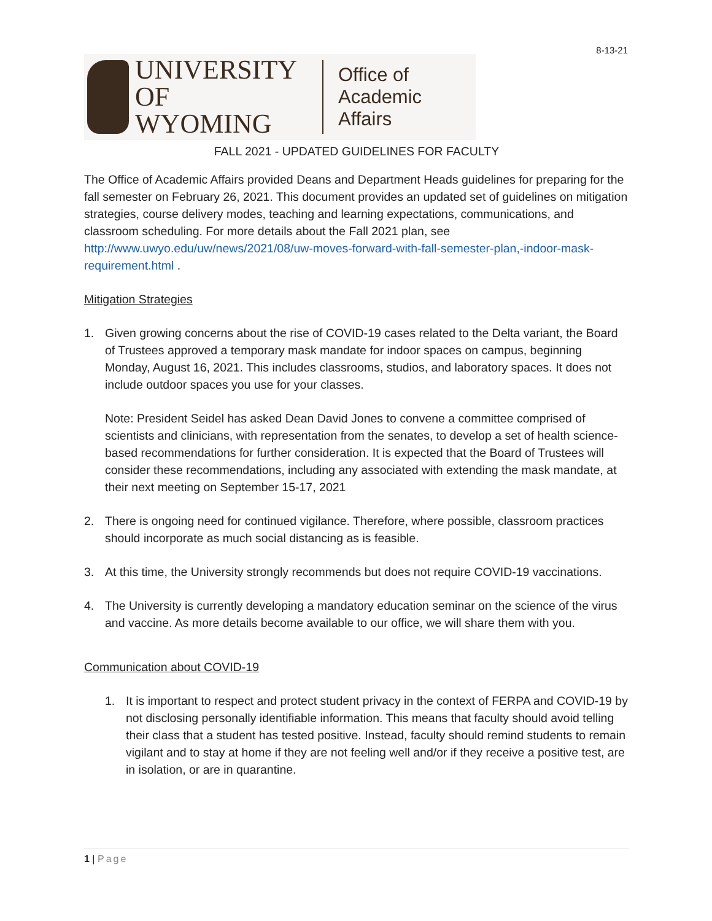8-13-21
UNIVERSITY
OF WYOMING
Office of
Academic Affairs
FALL 2021 - UPDATED GUIDELINES FOR FACULTY
The Office of Academic Affairs provided Deans and Department Heads guidelines for preparing for the fall semester on February 26, 2021. This document provides an updated set of guidelines on mitigation strategies, course delivery modes, teaching and learning expectations, communications, and classroom scheduling. For more details about the Fall 2021 plan, see http://www.uwyo.edu/uw/news/2021/08/uw-moves-forward-with-fall-semester-plan,-indoor-mask-requirement.html .
Mitigation Strategies
1. Given growing concerns about the rise of COVID-19 cases related to the Delta variant, the Board of Trustees approved a temporary mask mandate for indoor spaces on campus, beginning Monday, August 16, 2021. This includes classrooms, studios, and laboratory spaces. It does not include outdoor spaces you use for your classes.
Note: President Seidel has asked Dean David Jones to convene a committee comprised of scientists and clinicians, with representation from the senates, to develop a set of health science-based recommendations for further consideration. It is expected that the Board of Trustees will consider these recommendations, including any associated with extending the mask mandate, at their next meeting on September 15-17, 2021
2. There is ongoing need for continued vigilance. Therefore, where possible, classroom practices should incorporate as much social distancing as is feasible.
3. At this time, the University strongly recommends but does not require COVID-19 vaccinations.
4. The University is currently developing a mandatory education seminar on the science of the virus and vaccine. As more details become available to our office, we will share them with you.
Communication about COVID-19
1. It is important to respect and protect student privacy in the context of FERPA and COVID-19 by not disclosing personally identifiable information. This means that faculty should avoid telling their class that a student has tested positive. Instead, faculty should remind students to remain vigilant and to stay at home if they are not feeling well and/or if they receive a positive test, are in isolation, or are in quarantine.
1 | Page